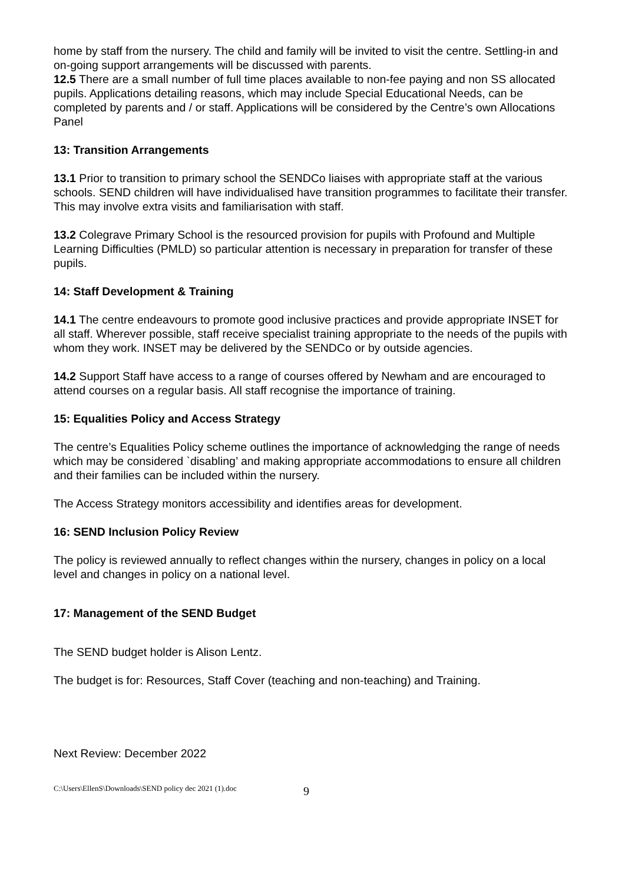home by staff from the nursery. The child and family will be invited to visit the centre. Settling-in and on-going support arrangements will be discussed with parents.
12.5 There are a small number of full time places available to non-fee paying and non SS allocated pupils. Applications detailing reasons, which may include Special Educational Needs, can be completed by parents and / or staff. Applications will be considered by the Centre’s own Allocations Panel
13: Transition Arrangements
13.1 Prior to transition to primary school the SENDCo liaises with appropriate staff at the various schools. SEND children will have individualised have transition programmes to facilitate their transfer. This may involve extra visits and familiarisation with staff.
13.2 Colegrave Primary School is the resourced provision for pupils with Profound and Multiple Learning Difficulties (PMLD) so particular attention is necessary in preparation for transfer of these pupils.
14: Staff Development & Training
14.1 The centre endeavours to promote good inclusive practices and provide appropriate INSET for all staff. Wherever possible, staff receive specialist training appropriate to the needs of the pupils with whom they work. INSET may be delivered by the SENDCo or by outside agencies.
14.2 Support Staff have access to a range of courses offered by Newham and are encouraged to attend courses on a regular basis. All staff recognise the importance of training.
15: Equalities Policy and Access Strategy
The centre’s Equalities Policy scheme outlines the importance of acknowledging the range of needs which may be considered `disabling’ and making appropriate accommodations to ensure all children and their families can be included within the nursery.
The Access Strategy monitors accessibility and identifies areas for development.
16: SEND Inclusion Policy Review
The policy is reviewed annually to reflect changes within the nursery, changes in policy on a local level and changes in policy on a national level.
17: Management of the SEND Budget
The SEND budget holder is Alison Lentz.
The budget is for: Resources, Staff Cover (teaching and non-teaching) and Training.
Next Review: December 2022
C:\Users\EllenS\Downloads\SEND policy dec 2021 (1).doc 9